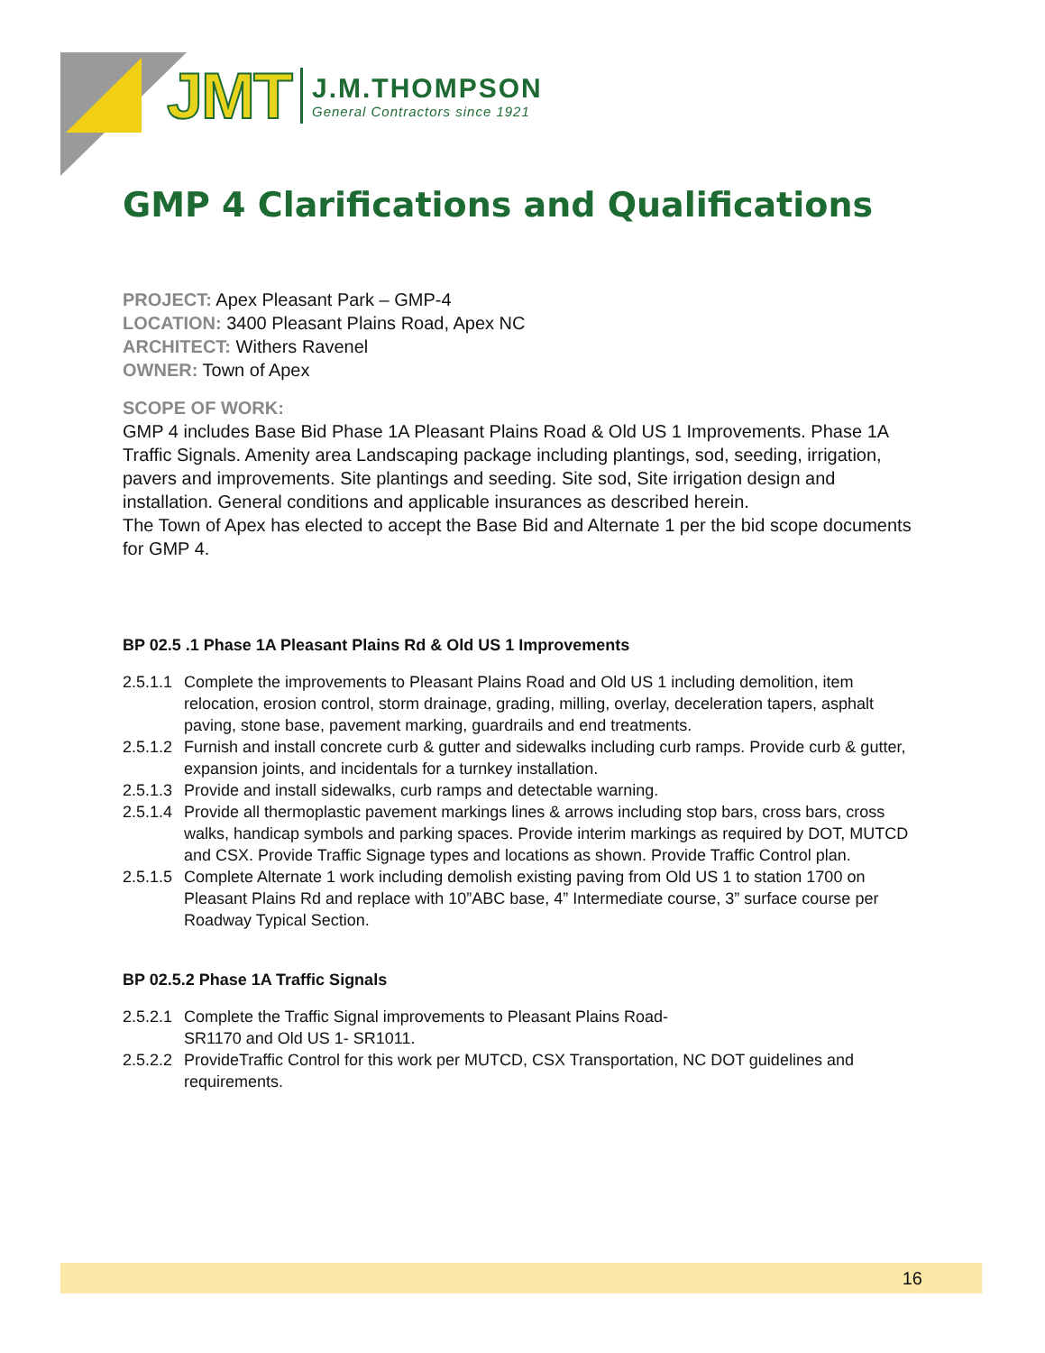JMT
J.M.THOMPSON
General Contractors since 1921
GMP 4 Clarifications and Qualifications
PROJECT: Apex Pleasant Park – GMP-4
LOCATION: 3400 Pleasant Plains Road, Apex NC
ARCHITECT: Withers Ravenel
OWNER: Town of Apex
SCOPE OF WORK:
GMP 4 includes Base Bid Phase 1A Pleasant Plains Road & Old US 1 Improvements. Phase 1A Traffic Signals. Amenity area Landscaping package including plantings, sod, seeding, irrigation, pavers and improvements. Site plantings and seeding. Site sod, Site irrigation design and installation. General conditions and applicable insurances as described herein.
The Town of Apex has elected to accept the Base Bid and Alternate 1 per the bid scope documents for GMP 4.
BP 02.5 .1 Phase 1A Pleasant Plains Rd & Old US 1 Improvements
2.5.1.1 Complete the improvements to Pleasant Plains Road and Old US 1 including demolition, item relocation, erosion control, storm drainage, grading, milling, overlay, deceleration tapers, asphalt paving, stone base, pavement marking, guardrails and end treatments.
2.5.1.2 Furnish and install concrete curb & gutter and sidewalks including curb ramps. Provide curb & gutter, expansion joints, and incidentals for a turnkey installation.
2.5.1.3 Provide and install sidewalks, curb ramps and detectable warning.
2.5.1.4 Provide all thermoplastic pavement markings lines & arrows including stop bars, cross bars, cross walks, handicap symbols and parking spaces. Provide interim markings as required by DOT, MUTCD and CSX. Provide Traffic Signage types and locations as shown. Provide Traffic Control plan.
2.5.1.5 Complete Alternate 1 work including demolish existing paving from Old US 1 to station 1700 on Pleasant Plains Rd and replace with 10”ABC base, 4” Intermediate course, 3” surface course per Roadway Typical Section.
BP 02.5.2 Phase 1A Traffic Signals
2.5.2.1 Complete the Traffic Signal improvements to Pleasant Plains Road-
SR1170 and Old US 1- SR1011.
2.5.2.2 ProvideTraffic Control for this work per MUTCD, CSX Transportation, NC DOT guidelines and requirements.
16